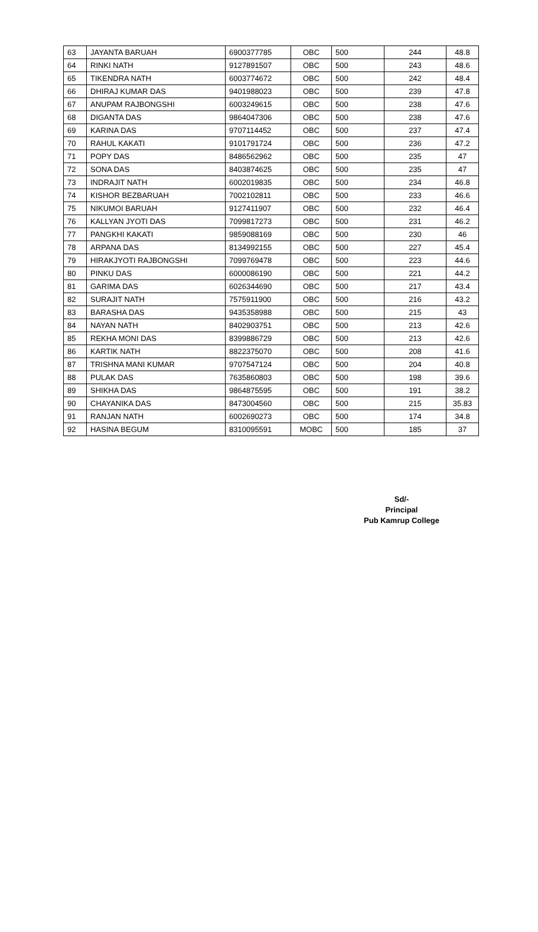| 63 | JAYANTA BARUAH | 6900377785 | OBC | 500 | 244 | 48.8 |
| 64 | RINKI NATH | 9127891507 | OBC | 500 | 243 | 48.6 |
| 65 | TIKENDRA NATH | 6003774672 | OBC | 500 | 242 | 48.4 |
| 66 | DHIRAJ KUMAR DAS | 9401988023 | OBC | 500 | 239 | 47.8 |
| 67 | ANUPAM RAJBONGSHI | 6003249615 | OBC | 500 | 238 | 47.6 |
| 68 | DIGANTA DAS | 9864047306 | OBC | 500 | 238 | 47.6 |
| 69 | KARINA DAS | 9707114452 | OBC | 500 | 237 | 47.4 |
| 70 | RAHUL KAKATI | 9101791724 | OBC | 500 | 236 | 47.2 |
| 71 | POPY DAS | 8486562962 | OBC | 500 | 235 | 47 |
| 72 | SONA DAS | 8403874625 | OBC | 500 | 235 | 47 |
| 73 | INDRAJIT NATH | 6002019835 | OBC | 500 | 234 | 46.8 |
| 74 | KISHOR BEZBARUAH | 7002102811 | OBC | 500 | 233 | 46.6 |
| 75 | NIKUMOI BARUAH | 9127411907 | OBC | 500 | 232 | 46.4 |
| 76 | KALLYAN JYOTI DAS | 7099817273 | OBC | 500 | 231 | 46.2 |
| 77 | PANGKHI KAKATI | 9859088169 | OBC | 500 | 230 | 46 |
| 78 | ARPANA DAS | 8134992155 | OBC | 500 | 227 | 45.4 |
| 79 | HIRAKJYOTI RAJBONGSHI | 7099769478 | OBC | 500 | 223 | 44.6 |
| 80 | PINKU DAS | 6000086190 | OBC | 500 | 221 | 44.2 |
| 81 | GARIMA DAS | 6026344690 | OBC | 500 | 217 | 43.4 |
| 82 | SURAJIT NATH | 7575911900 | OBC | 500 | 216 | 43.2 |
| 83 | BARASHA DAS | 9435358988 | OBC | 500 | 215 | 43 |
| 84 | NAYAN NATH | 8402903751 | OBC | 500 | 213 | 42.6 |
| 85 | REKHA MONI DAS | 8399886729 | OBC | 500 | 213 | 42.6 |
| 86 | KARTIK NATH | 8822375070 | OBC | 500 | 208 | 41.6 |
| 87 | TRISHNA MANI KUMAR | 9707547124 | OBC | 500 | 204 | 40.8 |
| 88 | PULAK DAS | 7635860803 | OBC | 500 | 198 | 39.6 |
| 89 | SHIKHA DAS | 9864875595 | OBC | 500 | 191 | 38.2 |
| 90 | CHAYANIKA DAS | 8473004560 | OBC | 500 | 215 | 35.83 |
| 91 | RANJAN NATH | 6002690273 | OBC | 500 | 174 | 34.8 |
| 92 | HASINA BEGUM | 8310095591 | MOBC | 500 | 185 | 37 |
Sd/-
Principal
Pub Kamrup College